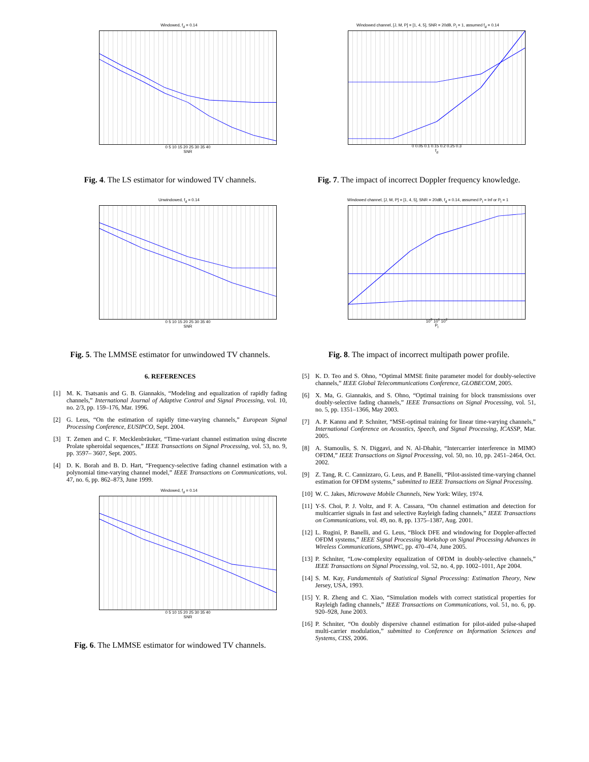Windowed, f<sub>d</sub> = 0.14
0 5 10 15 20 25 30 35 40
SNR
Fig. 4. The LS estimator for windowed TV channels.
Unwindowed, f<sub>d</sub> = 0.14
0 5 10 15 20 25 30 35 40
SNR
Fig. 5. The LMMSE estimator for unwindowed TV channels.
6. REFERENCES
[1] M. K. Tsatsanis and G. B. Giannakis, “Modeling and equalization of rapidly fading channels,” International Journal of Adaptive Control and Signal Processing, vol. 10, no. 2/3, pp. 159–176, Mar. 1996.
[2] G. Leus, “On the estimation of rapidly time-varying channels,” European Signal Processing Conference, EUSIPCO, Sept. 2004.
[3] T. Zemen and C. F. Mecklenbräuker, “Time-variant channel estimation using discrete Prolate spheroidal sequences,” IEEE Transactions on Signal Processing, vol. 53, no. 9, pp. 3597– 3607, Sept. 2005.
[4] D. K. Borah and B. D. Hart, “Frequency-selective fading channel estimation with a polynomial time-varying channel model,” IEEE Transactions on Communications, vol. 47, no. 6, pp. 862–873, June 1999.
Windowed, f<sub>d</sub> = 0.14
0 5 10 15 20 25 30 35 40
SNR
Fig. 6. The LMMSE estimator for windowed TV channels.
Windowed channel, [J, M, P] = [1, 4, 5], SNR = 20dB, P<sub>l</sub> = 1, assumed f<sub>d</sub> = 0.14
0 0.05 0.1 0.15 0.2 0.25 0.3
f<sub>d</sub>
Fig. 7. The impact of incorrect Doppler frequency knowledge.
Windowed channel, [J, M, P] = [1, 4, 5], SNR = 20dB, f<sub>d</sub> = 0.14, assumed P<sub>l</sub> = Inf or P<sub>l</sub> = 1
10<sup>0</sup> 10<sup>1</sup> 10<sup>2</sup>
P<sub>l</sub>
Fig. 8. The impact of incorrect multipath power profile.
[5] K. D. Teo and S. Ohno, “Optimal MMSE finite parameter model for doubly-selective channels,” IEEE Global Telecommunications Conference, GLOBECOM, 2005.
[6] X. Ma, G. Giannakis, and S. Ohno, “Optimal training for block transmissions over doubly-selective fading channels,” IEEE Transactions on Signal Processing, vol. 51, no. 5, pp. 1351–1366, May 2003.
[7] A. P. Kannu and P. Schniter, “MSE-optimal training for linear time-varying channels,” International Conference on Acoustics, Speech, and Signal Processing, ICASSP, Mar. 2005.
[8] A. Stamoulis, S. N. Diggavi, and N. Al-Dhahir, “Intercarrier interference in MIMO OFDM,” IEEE Transactions on Signal Processing, vol. 50, no. 10, pp. 2451–2464, Oct. 2002.
[9] Z. Tang, R. C. Cannizzaro, G. Leus, and P. Banelli, “Pilot-assisted time-varying channel estimation for OFDM systems,” submitted to IEEE Transactions on Signal Processing.
[10] W. C. Jakes, Microwave Mobile Channels, New York: Wiley, 1974.
[11] Y-S. Choi, P. J. Voltz, and F. A. Cassara, “On channel estimation and detection for multicarrier signals in fast and selective Rayleigh fading channels,” IEEE Transactions on Communications, vol. 49, no. 8, pp. 1375–1387, Aug. 2001.
[12] L. Rugini, P. Banelli, and G. Leus, “Block DFE and windowing for Doppler-affected OFDM systems,” IEEE Signal Processing Workshop on Signal Processing Advances in Wireless Communications, SPAWC, pp. 470–474, June 2005.
[13] P. Schniter, “Low-complexity equalization of OFDM in doubly-selective channels,” IEEE Transactions on Signal Processing, vol. 52, no. 4, pp. 1002–1011, Apr 2004.
[14] S. M. Kay, Fundamentals of Statistical Signal Processing: Estimation Theory, New Jersey, USA, 1993.
[15] Y. R. Zheng and C. Xiao, “Simulation models with correct statistical properties for Rayleigh fading channels,” IEEE Transactions on Communications, vol. 51, no. 6, pp. 920–928, June 2003.
[16] P. Schniter, “On doubly dispersive channel estimation for pilot-aided pulse-shaped multi-carrier modulation,” submitted to Conference on Information Sciences and Systems, CISS, 2006.